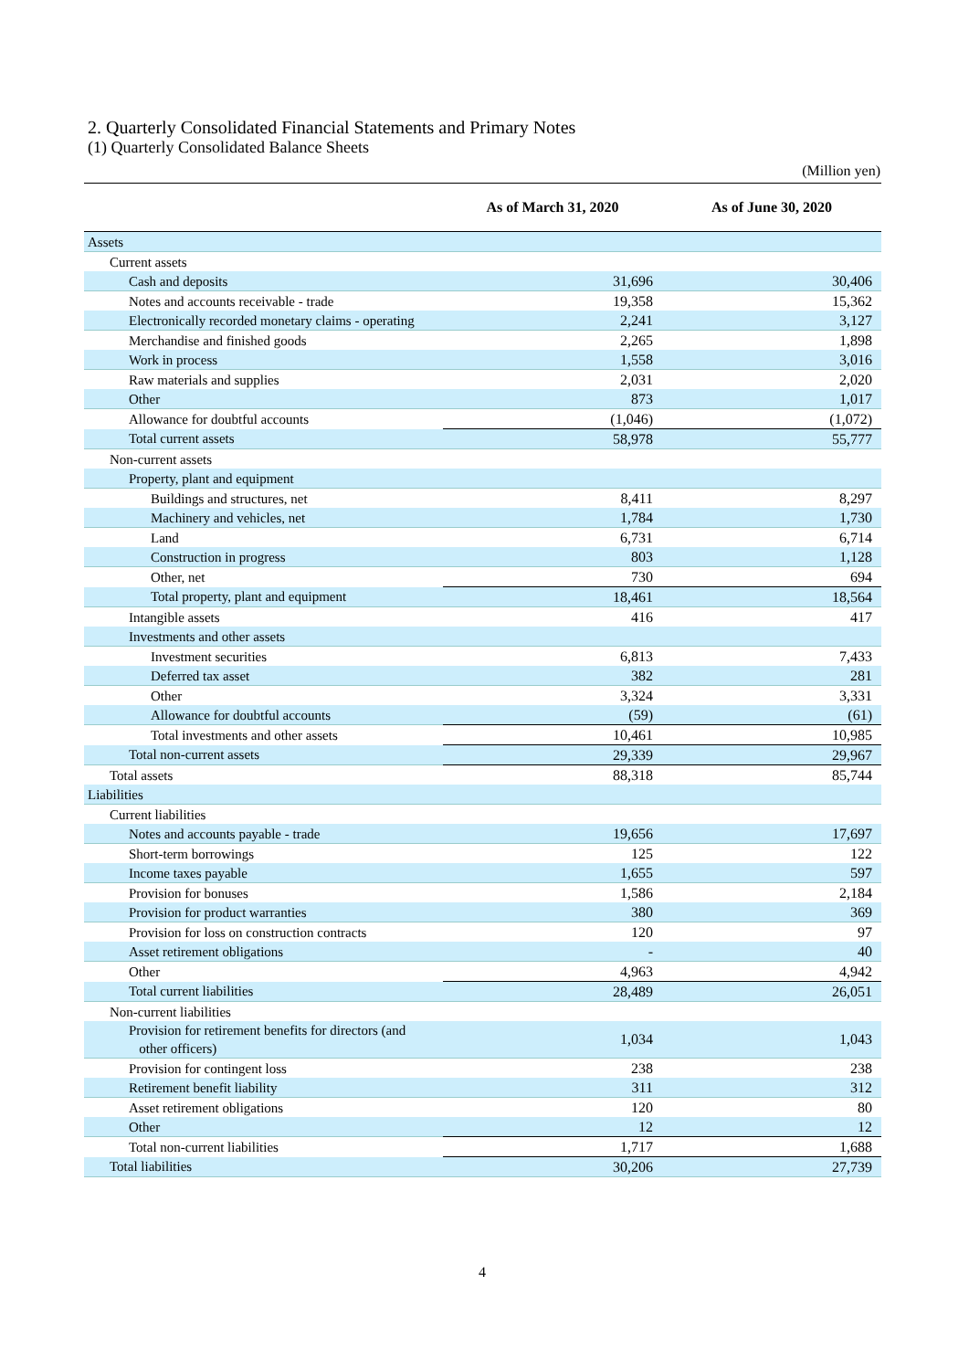2. Quarterly Consolidated Financial Statements and Primary Notes
(1) Quarterly Consolidated Balance Sheets
(Million yen)
| | As of March 31, 2020 | As of June 30, 2020 |
| --- | --- | --- |
| Assets | | |
| Current assets | | |
| Cash and deposits | 31,696 | 30,406 |
| Notes and accounts receivable - trade | 19,358 | 15,362 |
| Electronically recorded monetary claims - operating | 2,241 | 3,127 |
| Merchandise and finished goods | 2,265 | 1,898 |
| Work in process | 1,558 | 3,016 |
| Raw materials and supplies | 2,031 | 2,020 |
| Other | 873 | 1,017 |
| Allowance for doubtful accounts | (1,046) | (1,072) |
| Total current assets | 58,978 | 55,777 |
| Non-current assets | | |
| Property, plant and equipment | | |
| Buildings and structures, net | 8,411 | 8,297 |
| Machinery and vehicles, net | 1,784 | 1,730 |
| Land | 6,731 | 6,714 |
| Construction in progress | 803 | 1,128 |
| Other, net | 730 | 694 |
| Total property, plant and equipment | 18,461 | 18,564 |
| Intangible assets | 416 | 417 |
| Investments and other assets | | |
| Investment securities | 6,813 | 7,433 |
| Deferred tax asset | 382 | 281 |
| Other | 3,324 | 3,331 |
| Allowance for doubtful accounts | (59) | (61) |
| Total investments and other assets | 10,461 | 10,985 |
| Total non-current assets | 29,339 | 29,967 |
| Total assets | 88,318 | 85,744 |
| Liabilities | | |
| Current liabilities | | |
| Notes and accounts payable - trade | 19,656 | 17,697 |
| Short-term borrowings | 125 | 122 |
| Income taxes payable | 1,655 | 597 |
| Provision for bonuses | 1,586 | 2,184 |
| Provision for product warranties | 380 | 369 |
| Provision for loss on construction contracts | 120 | 97 |
| Asset retirement obligations | - | 40 |
| Other | 4,963 | 4,942 |
| Total current liabilities | 28,489 | 26,051 |
| Non-current liabilities | | |
| Provision for retirement benefits for directors (and other officers) | 1,034 | 1,043 |
| Provision for contingent loss | 238 | 238 |
| Retirement benefit liability | 311 | 312 |
| Asset retirement obligations | 120 | 80 |
| Other | 12 | 12 |
| Total non-current liabilities | 1,717 | 1,688 |
| Total liabilities | 30,206 | 27,739 |
4